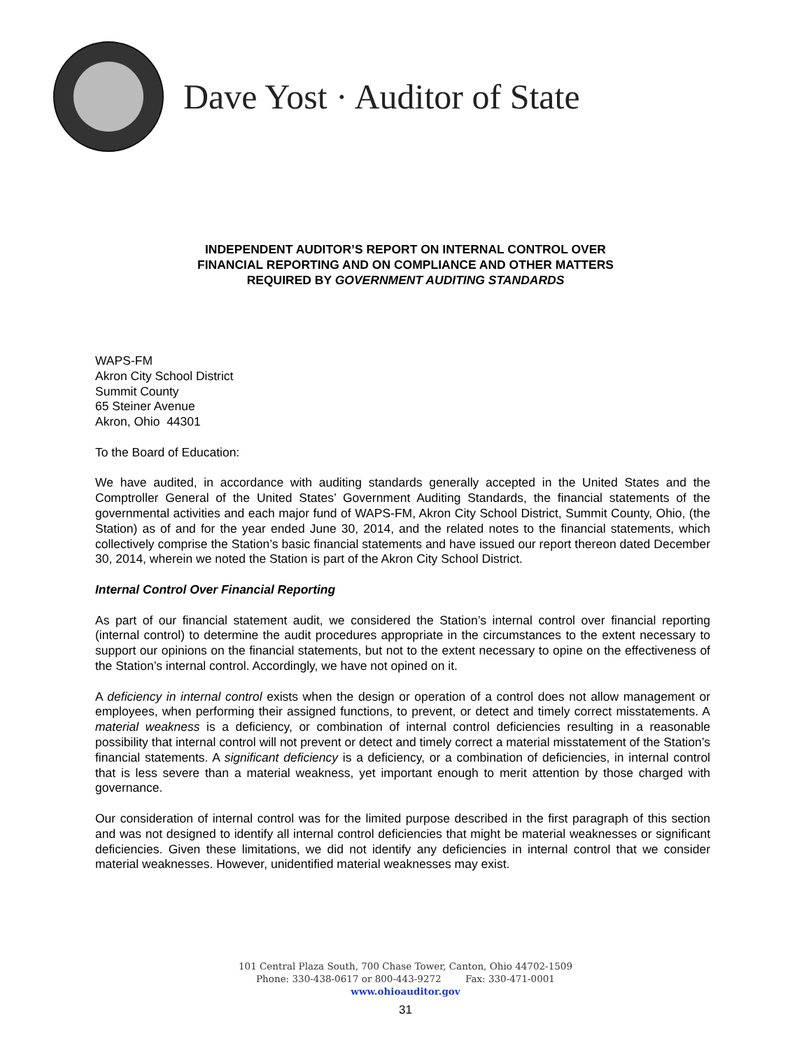Dave Yost · Auditor of State
INDEPENDENT AUDITOR’S REPORT ON INTERNAL CONTROL OVER
FINANCIAL REPORTING AND ON COMPLIANCE AND OTHER MATTERS
REQUIRED BY GOVERNMENT AUDITING STANDARDS
WAPS-FM
Akron City School District
Summit County
65 Steiner Avenue
Akron, Ohio 44301
To the Board of Education:
We have audited, in accordance with auditing standards generally accepted in the United States and the Comptroller General of the United States’ Government Auditing Standards, the financial statements of the governmental activities and each major fund of WAPS-FM, Akron City School District, Summit County, Ohio, (the Station) as of and for the year ended June 30, 2014, and the related notes to the financial statements, which collectively comprise the Station’s basic financial statements and have issued our report thereon dated December 30, 2014, wherein we noted the Station is part of the Akron City School District.
Internal Control Over Financial Reporting
As part of our financial statement audit, we considered the Station’s internal control over financial reporting (internal control) to determine the audit procedures appropriate in the circumstances to the extent necessary to support our opinions on the financial statements, but not to the extent necessary to opine on the effectiveness of the Station’s internal control. Accordingly, we have not opined on it.
A deficiency in internal control exists when the design or operation of a control does not allow management or employees, when performing their assigned functions, to prevent, or detect and timely correct misstatements. A material weakness is a deficiency, or combination of internal control deficiencies resulting in a reasonable possibility that internal control will not prevent or detect and timely correct a material misstatement of the Station’s financial statements. A significant deficiency is a deficiency, or a combination of deficiencies, in internal control that is less severe than a material weakness, yet important enough to merit attention by those charged with governance.
Our consideration of internal control was for the limited purpose described in the first paragraph of this section and was not designed to identify all internal control deficiencies that might be material weaknesses or significant deficiencies. Given these limitations, we did not identify any deficiencies in internal control that we consider material weaknesses. However, unidentified material weaknesses may exist.
101 Central Plaza South, 700 Chase Tower, Canton, Ohio 44702-1509
Phone: 330-438-0617 or 800-443-9272 Fax: 330-471-0001
www.ohioauditor.gov
31